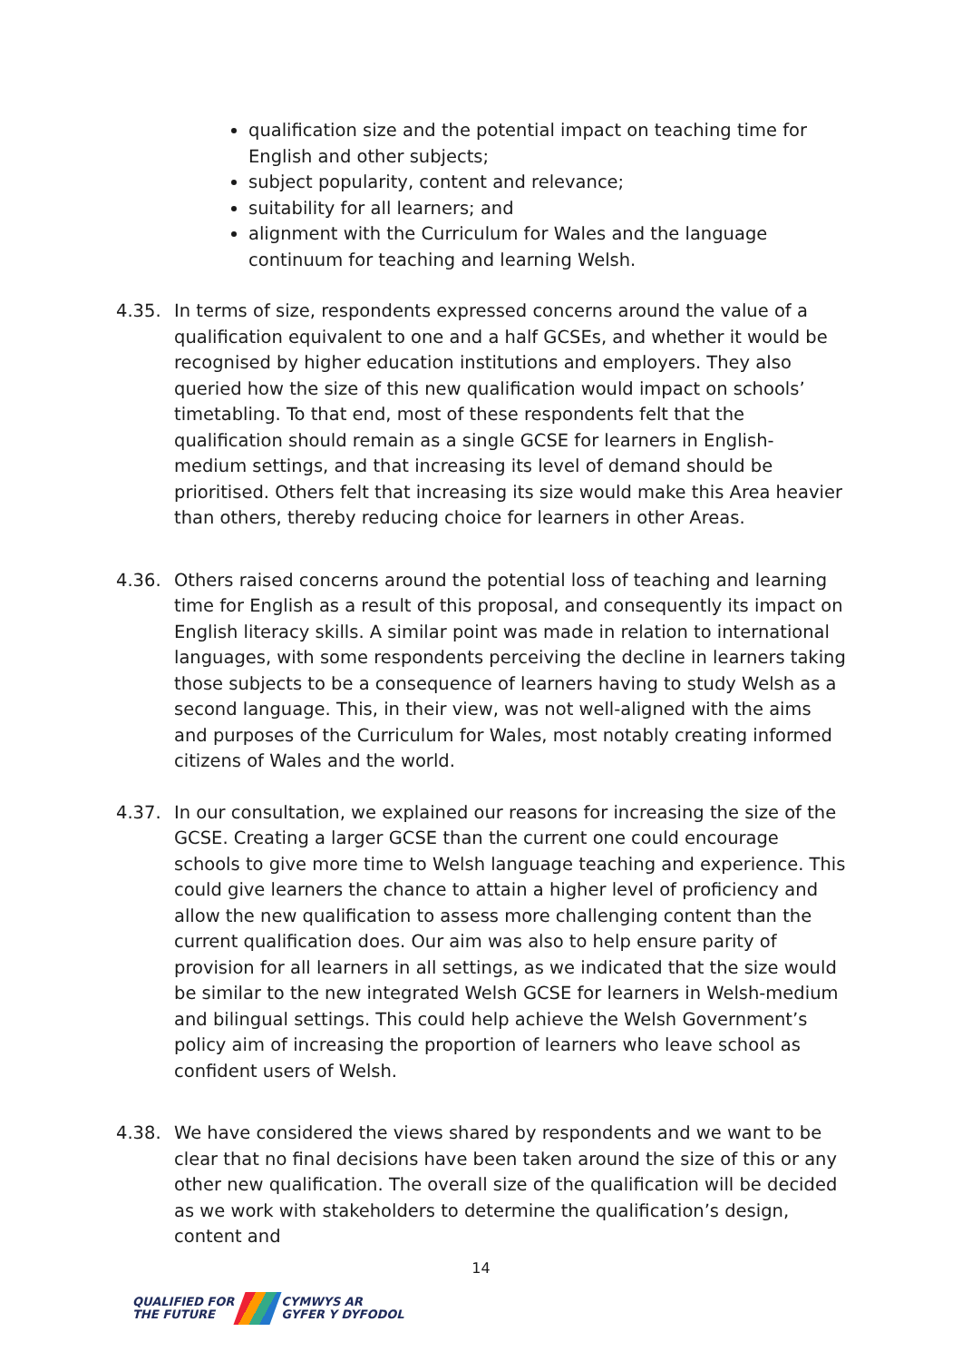qualification size and the potential impact on teaching time for English and other subjects;
subject popularity, content and relevance;
suitability for all learners; and
alignment with the Curriculum for Wales and the language continuum for teaching and learning Welsh.
4.35. In terms of size, respondents expressed concerns around the value of a qualification equivalent to one and a half GCSEs, and whether it would be recognised by higher education institutions and employers. They also queried how the size of this new qualification would impact on schools’ timetabling. To that end, most of these respondents felt that the qualification should remain as a single GCSE for learners in English-medium settings, and that increasing its level of demand should be prioritised. Others felt that increasing its size would make this Area heavier than others, thereby reducing choice for learners in other Areas.
4.36. Others raised concerns around the potential loss of teaching and learning time for English as a result of this proposal, and consequently its impact on English literacy skills. A similar point was made in relation to international languages, with some respondents perceiving the decline in learners taking those subjects to be a consequence of learners having to study Welsh as a second language. This, in their view, was not well-aligned with the aims and purposes of the Curriculum for Wales, most notably creating informed citizens of Wales and the world.
4.37. In our consultation, we explained our reasons for increasing the size of the GCSE. Creating a larger GCSE than the current one could encourage schools to give more time to Welsh language teaching and experience. This could give learners the chance to attain a higher level of proficiency and allow the new qualification to assess more challenging content than the current qualification does. Our aim was also to help ensure parity of provision for all learners in all settings, as we indicated that the size would be similar to the new integrated Welsh GCSE for learners in Welsh-medium and bilingual settings. This could help achieve the Welsh Government’s policy aim of increasing the proportion of learners who leave school as confident users of Welsh.
4.38. We have considered the views shared by respondents and we want to be clear that no final decisions have been taken around the size of this or any other new qualification. The overall size of the qualification will be decided as we work with stakeholders to determine the qualification’s design, content and
14
QUALIFIED FOR
THE FUTURE
CYMWYS AR
GYFER Y DYFODOL